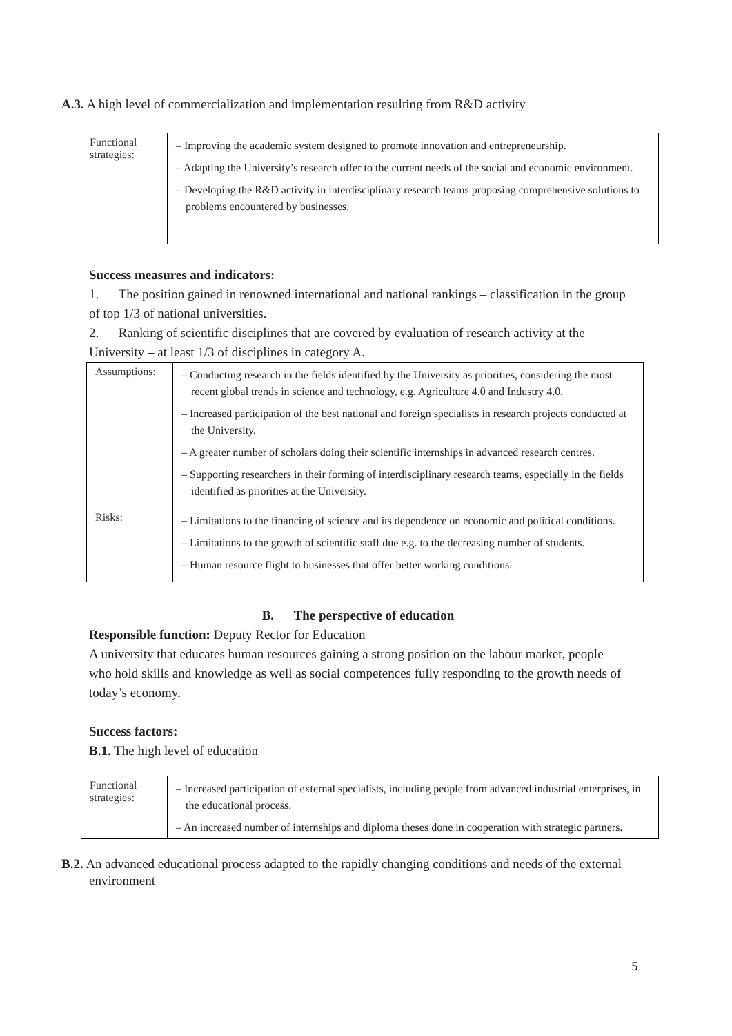A.3. A high level of commercialization and implementation resulting from R&D activity
| Functional strategies: | – Improving the academic system designed to promote innovation and entrepreneurship. – Adapting the University’s research offer to the current needs of the social and economic environment. – Developing the R&D activity in interdisciplinary research teams proposing comprehensive solutions to problems encountered by businesses. |
Success measures and indicators:
1. The position gained in renowned international and national rankings – classification in the group of top 1/3 of national universities.
2. Ranking of scientific disciplines that are covered by evaluation of research activity at the University – at least 1/3 of disciplines in category A.
| Assumptions: | – Conducting research in the fields identified by the University as priorities, considering the most recent global trends in science and technology, e.g. Agriculture 4.0 and Industry 4.0. – Increased participation of the best national and foreign specialists in research projects conducted at the University. – A greater number of scholars doing their scientific internships in advanced research centres. – Supporting researchers in their forming of interdisciplinary research teams, especially in the fields identified as priorities at the University. |
| Risks: | – Limitations to the financing of science and its dependence on economic and political conditions. – Limitations to the growth of scientific staff due e.g. to the decreasing number of students. – Human resource flight to businesses that offer better working conditions. |
B. The perspective of education
Responsible function: Deputy Rector for Education
A university that educates human resources gaining a strong position on the labour market, people who hold skills and knowledge as well as social competences fully responding to the growth needs of today’s economy.
Success factors:
B.1. The high level of education
| Functional strategies: | – Increased participation of external specialists, including people from advanced industrial enterprises, in the educational process. – An increased number of internships and diploma theses done in cooperation with strategic partners. |
B.2. An advanced educational process adapted to the rapidly changing conditions and needs of the external environment
5